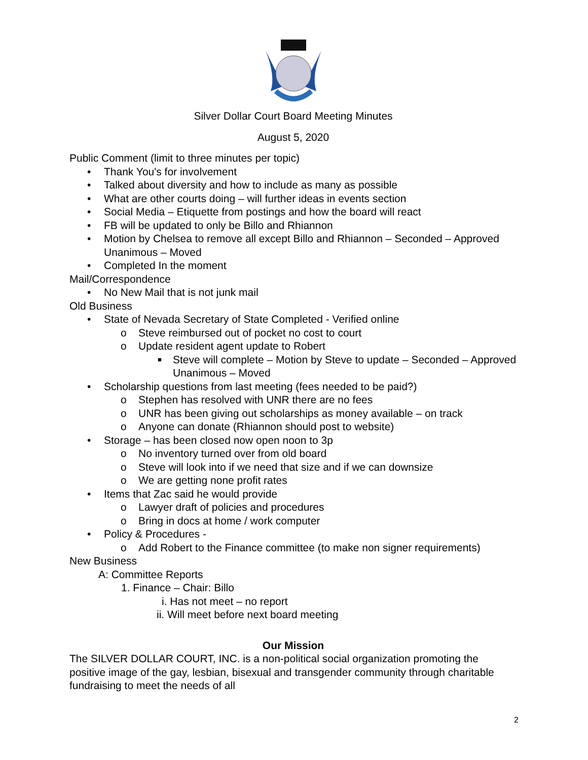Silver Dollar Court Board Meeting Minutes
August 5, 2020
Public Comment (limit to three minutes per topic)
• Thank You's for involvement
• Talked about diversity and how to include as many as possible
• What are other courts doing – will further ideas in events section
• Social Media – Etiquette from postings and how the board will react
• FB will be updated to only be Billo and Rhiannon
• Motion by Chelsea to remove all except Billo and Rhiannon – Seconded – Approved Unanimous – Moved
• Completed In the moment
Mail/Correspondence
• No New Mail that is not junk mail
Old Business
• State of Nevada Secretary of State Completed - Verified online
o Steve reimbursed out of pocket no cost to court
o Update resident agent update to Robert
■ Steve will complete – Motion by Steve to update – Seconded – Approved Unanimous – Moved
• Scholarship questions from last meeting (fees needed to be paid?)
o Stephen has resolved with UNR there are no fees
o UNR has been giving out scholarships as money available – on track
o Anyone can donate (Rhiannon should post to website)
• Storage – has been closed now open noon to 3p
o No inventory turned over from old board
o Steve will look into if we need that size and if we can downsize
o We are getting none profit rates
• Items that Zac said he would provide
o Lawyer draft of policies and procedures
o Bring in docs at home / work computer
• Policy & Procedures -
o Add Robert to the Finance committee (to make non signer requirements)
New Business
A: Committee Reports
1. Finance – Chair: Billo
i. Has not meet – no report
ii. Will meet before next board meeting
Our Mission
The SILVER DOLLAR COURT, INC. is a non-political social organization promoting the positive image of the gay, lesbian, bisexual and transgender community through charitable fundraising to meet the needs of all
2